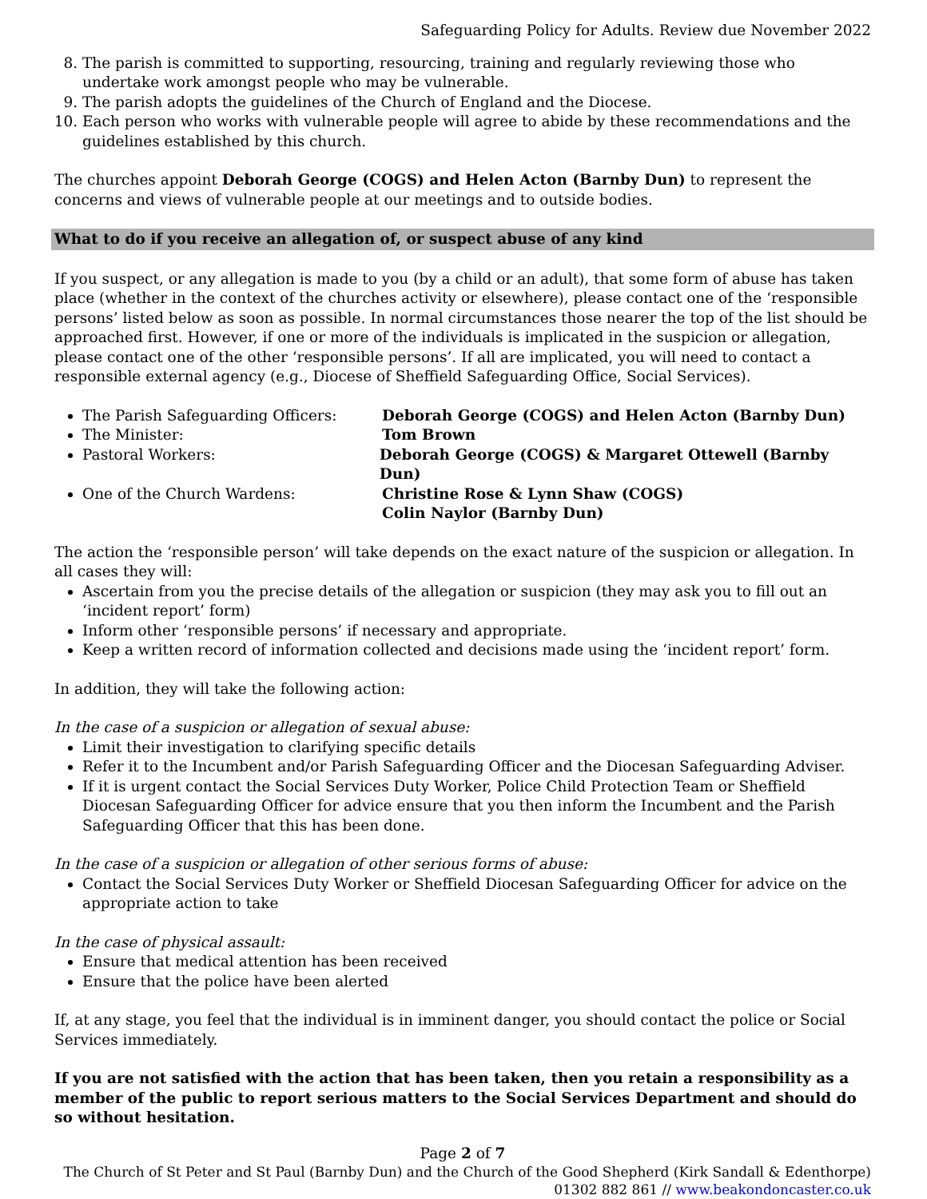Safeguarding Policy for Adults. Review due November 2022
8. The parish is committed to supporting, resourcing, training and regularly reviewing those who undertake work amongst people who may be vulnerable.
9. The parish adopts the guidelines of the Church of England and the Diocese.
10. Each person who works with vulnerable people will agree to abide by these recommendations and the guidelines established by this church.
The churches appoint Deborah George (COGS) and Helen Acton (Barnby Dun) to represent the concerns and views of vulnerable people at our meetings and to outside bodies.
What to do if you receive an allegation of, or suspect abuse of any kind
If you suspect, or any allegation is made to you (by a child or an adult), that some form of abuse has taken place (whether in the context of the churches activity or elsewhere), please contact one of the ‘responsible persons’ listed below as soon as possible. In normal circumstances those nearer the top of the list should be approached first. However, if one or more of the individuals is implicated in the suspicion or allegation, please contact one of the other ‘responsible persons’. If all are implicated, you will need to contact a responsible external agency (e.g., Diocese of Sheffield Safeguarding Office, Social Services).
The Parish Safeguarding Officers: Deborah George (COGS) and Helen Acton (Barnby Dun)
The Minister: Tom Brown
Pastoral Workers: Deborah George (COGS) & Margaret Ottewell (Barnby Dun)
One of the Church Wardens: Christine Rose & Lynn Shaw (COGS)
Colin Naylor (Barnby Dun)
The action the ‘responsible person’ will take depends on the exact nature of the suspicion or allegation. In all cases they will:
Ascertain from you the precise details of the allegation or suspicion (they may ask you to fill out an ‘incident report’ form)
Inform other ‘responsible persons’ if necessary and appropriate.
Keep a written record of information collected and decisions made using the ‘incident report’ form.
In addition, they will take the following action:
In the case of a suspicion or allegation of sexual abuse:
Limit their investigation to clarifying specific details
Refer it to the Incumbent and/or Parish Safeguarding Officer and the Diocesan Safeguarding Adviser.
If it is urgent contact the Social Services Duty Worker, Police Child Protection Team or Sheffield Diocesan Safeguarding Officer for advice ensure that you then inform the Incumbent and the Parish Safeguarding Officer that this has been done.
In the case of a suspicion or allegation of other serious forms of abuse:
Contact the Social Services Duty Worker or Sheffield Diocesan Safeguarding Officer for advice on the appropriate action to take
In the case of physical assault:
Ensure that medical attention has been received
Ensure that the police have been alerted
If, at any stage, you feel that the individual is in imminent danger, you should contact the police or Social Services immediately.
If you are not satisfied with the action that has been taken, then you retain a responsibility as a member of the public to report serious matters to the Social Services Department and should do so without hesitation.
Page 2 of 7
The Church of St Peter and St Paul (Barnby Dun) and the Church of the Good Shepherd (Kirk Sandall & Edenthorpe)
01302 882 861 // www.beakondoncaster.co.uk